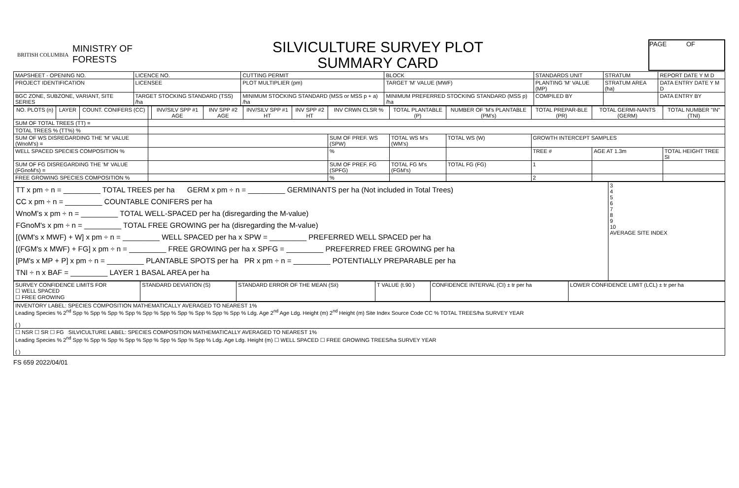BRITISH COLUMBIA
MINISTRY OF
FORESTS
SILVICULTURE SURVEY PLOT
SUMMARY CARD
PAGE OF
| MAPSHEET - OPENING NO. | LICENCE NO. | CUTTING PERMIT | BLOCK | STANDARDS UNIT | STRATUM | REPORT DATE Y M D |
| PROJECT IDENTIFICATION | LICENSEE | PLOT MULTIPLIER (pm) | TARGET 'M' VALUE (MWF) | PLANTING 'M' VALUE (MP) | STRATUM AREA (ha) | DATA ENTRY DATE Y M D |
| BGC ZONE, SUBZONE, VARIANT, SITE SERIES | TARGET STOCKING STANDARD (TSS) /ha | MINIMUM STOCKING STANDARD (MSS or MSS p + a) /ha | MINIMUM PREFERRED STOCKING STANDARD (MSS p) /ha | COMPILED BY | | DATA ENTRY BY |
| NO. PLOTS (n) | LAYER | COUNT. CONIFERS (CC) | | INV/SILV SPP #1 AGE | INV SPP #2 AGE | INV/SILV SPP #1 HT | INV SPP #2 HT | INV CRWN CLSR % | TOTAL PLANTABLE (P) | NUMBER OF 'M's PLANTABLE (PM's) | TOTAL PREPAR-BLE (PR) | TOTAL GERMI-NANTS (GERM) | TOTAL NUMBER "IN" (TNI) |
| --- | --- | --- | --- | --- | --- | --- | --- | --- | --- | --- | --- | --- | --- |
| SUM OF TOTAL TREES (TT) = | | | | | | | | | | | | | |
| TOTAL TREES % (TT%) % | | | | | | | | | | | | | |
| SUM OF WS DISREGARDING THE 'M' VALUE (WnoM's) = | | | | | | | | SUM OF PREF. WS (SPW) | TOTAL WS M's (WM's) | TOTAL WS (W) | GROWTH INTERCEPT SAMPLES | | |
| WELL SPACED SPECIES COMPOSITION % | | | | | | | | % | | | TREE # | AGE AT 1.3m | TOTAL HEIGHT TREE SI |
| SUM OF FG DISREGARDING THE 'M' VALUE (FGnoM's) = | | | | | | | | SUM OF PREF. FG (SPFG) | TOTAL FG M's (FGM's) | TOTAL FG (FG) | 1 | | |
| FREE GROWING SPECIES COMPOSITION % | | | | | | | | % | | | 2 | | |
| TT x pm ÷ n = _________ TOTAL TREES per ha GERM x pm ÷ n = _________ GERMINANTS per ha (Not included in Total Trees) CC x pm ÷ n = _________ COUNTABLE CONIFERS per ha WnoM's x pm ÷ n = _________ TOTAL WELL-SPACED per ha (disregarding the M-value) FGnoM's x pm ÷ n = _________ TOTAL FREE GROWING per ha (disregarding the M-value) [(WM's x MWF) + W] x pm ÷ n = _________ WELL SPACED per ha x SPW = _________ PREFERRED WELL SPACED per ha [(FGM's x MWF) + FG] x pm ÷ n = _________ FREE GROWING per ha x SPFG = _________ PREFERRED FREE GROWING per ha [PM's x MP + P] x pm ÷ n = _________ PLANTABLE SPOTS per ha PR x pm ÷ n = _________ POTENTIALLY PREPARABLE per ha TNI ÷ n x BAF = _________ LAYER 1 BASAL AREA per ha | 3 4 5 6 7 8 9 10 AVERAGE SITE INDEX |
| SURVEY CONFIDENCE LIMITS FOR ☐ WELL SPACED ☐ FREE GROWING | STANDARD DEVIATION (S) | STANDARD ERROR OF THE MEAN (Sx̄) | T VALUE (t.90 ) | CONFIDENCE INTERVAL (CI) ± tr per ha | LOWER CONFIDENCE LIMIT (LCL) ± tr per ha |
| INVENTORY LABEL: SPECIES COMPOSITION MATHEMATICALLY AVERAGED TO NEAREST 1% Leading Species % 2<sup>nd</sup> Spp % Spp % Spp % Spp % Spp % Spp % Spp % Spp % Spp % Spp % Ldg. Age 2<sup>nd</sup> Age Ldg. Height (m) 2<sup>nd</sup> Height (m) Site Index Source Code CC % TOTAL TREES/ha SURVEY YEAR ( ) |
| ☐ NSR ☐ SR ☐ FG SILVICULTURE LABEL: SPECIES COMPOSITION MATHEMATICALLY AVERAGED TO NEAREST 1% Leading Species % 2<sup>nd</sup> Spp % Spp % Spp % Spp % Spp % Spp % Spp % Spp % Ldg. Age Ldg. Height (m) ☐ WELL SPACED ☐ FREE GROWING TREES/ha SURVEY YEAR ( ) |
FS 659 2022/04/01